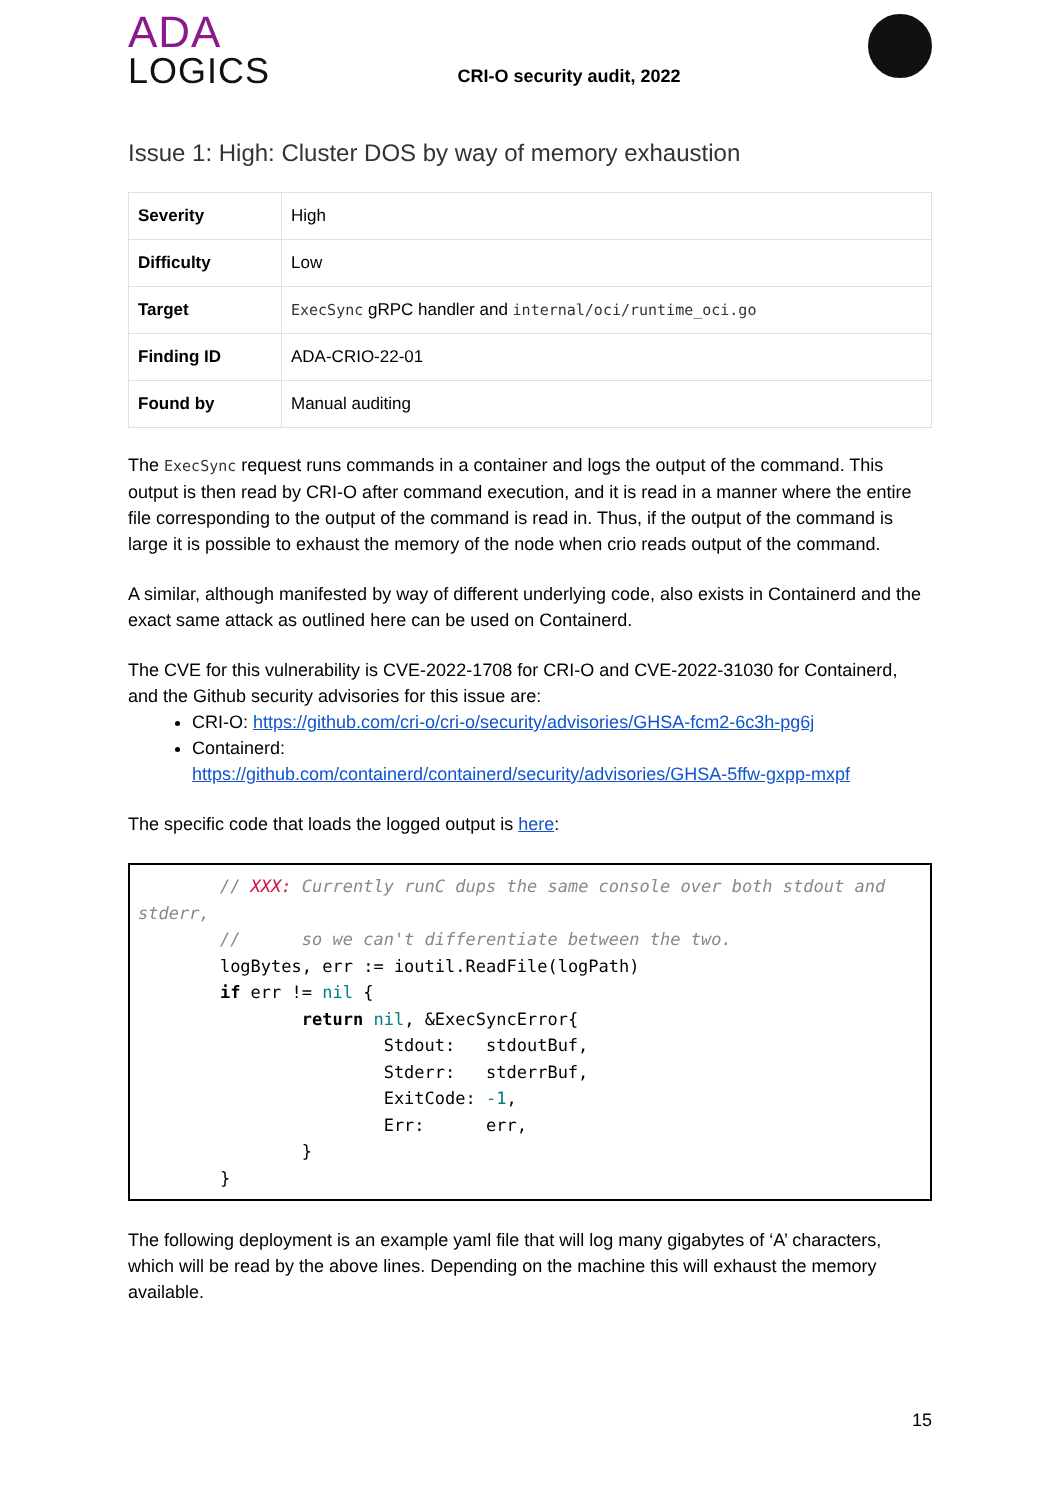ADA
LOGICS
CRI-O security audit, 2022
Issue 1: High: Cluster DOS by way of memory exhaustion
| Severity | High |
| Difficulty | Low |
| Target | ExecSync gRPC handler and internal/oci/runtime_oci.go |
| Finding ID | ADA-CRIO-22-01 |
| Found by | Manual auditing |
The ExecSync request runs commands in a container and logs the output of the command. This output is then read by CRI-O after command execution, and it is read in a manner where the entire file corresponding to the output of the command is read in. Thus, if the output of the command is large it is possible to exhaust the memory of the node when crio reads output of the command.
A similar, although manifested by way of different underlying code, also exists in Containerd and the exact same attack as outlined here can be used on Containerd.
The CVE for this vulnerability is CVE-2022-1708 for CRI-O and CVE-2022-31030 for Containerd, and the Github security advisories for this issue are:
CRI-O: https://github.com/cri-o/cri-o/security/advisories/GHSA-fcm2-6c3h-pg6j
Containerd:
https://github.com/containerd/containerd/security/advisories/GHSA-5ffw-gxpp-mxpf
The specific code that loads the logged output is here:
        // XXX: Currently runC dups the same console over both stdout and stderr,
        //      so we can't differentiate between the two.
        logBytes, err := ioutil.ReadFile(logPath)
        if err != nil {
                return nil, &ExecSyncError{
                        Stdout:   stdoutBuf,
                        Stderr:   stderrBuf,
                        ExitCode: -1,
                        Err:      err,
                }
        }
The following deployment is an example yaml file that will log many gigabytes of ‘A’ characters, which will be read by the above lines. Depending on the machine this will exhaust the memory available.
15